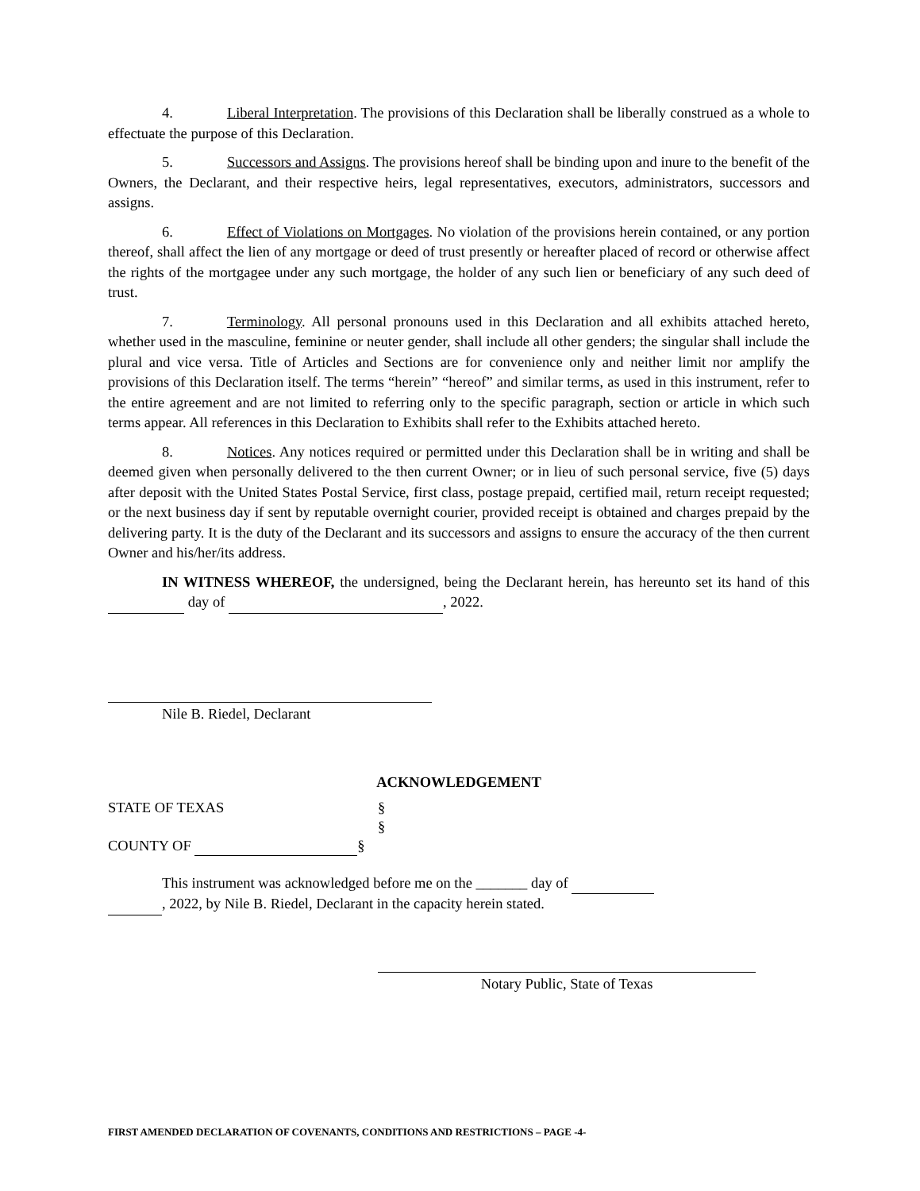4. Liberal Interpretation. The provisions of this Declaration shall be liberally construed as a whole to effectuate the purpose of this Declaration.
5. Successors and Assigns. The provisions hereof shall be binding upon and inure to the benefit of the Owners, the Declarant, and their respective heirs, legal representatives, executors, administrators, successors and assigns.
6. Effect of Violations on Mortgages. No violation of the provisions herein contained, or any portion thereof, shall affect the lien of any mortgage or deed of trust presently or hereafter placed of record or otherwise affect the rights of the mortgagee under any such mortgage, the holder of any such lien or beneficiary of any such deed of trust.
7. Terminology. All personal pronouns used in this Declaration and all exhibits attached hereto, whether used in the masculine, feminine or neuter gender, shall include all other genders; the singular shall include the plural and vice versa. Title of Articles and Sections are for convenience only and neither limit nor amplify the provisions of this Declaration itself. The terms “herein” “hereof” and similar terms, as used in this instrument, refer to the entire agreement and are not limited to referring only to the specific paragraph, section or article in which such terms appear. All references in this Declaration to Exhibits shall refer to the Exhibits attached hereto.
8. Notices. Any notices required or permitted under this Declaration shall be in writing and shall be deemed given when personally delivered to the then current Owner; or in lieu of such personal service, five (5) days after deposit with the United States Postal Service, first class, postage prepaid, certified mail, return receipt requested; or the next business day if sent by reputable overnight courier, provided receipt is obtained and charges prepaid by the delivering party. It is the duty of the Declarant and its successors and assigns to ensure the accuracy of the then current Owner and his/her/its address.
IN WITNESS WHEREOF, the undersigned, being the Declarant herein, has hereunto set its hand of this day of , 2022.
Nile B. Riedel, Declarant
ACKNOWLEDGEMENT
STATE OF TEXAS §
§
COUNTY OF §
This instrument was acknowledged before me on the _______ day of
, 2022, by Nile B. Riedel, Declarant in the capacity herein stated.
Notary Public, State of Texas
FIRST AMENDED DECLARATION OF COVENANTS, CONDITIONS AND RESTRICTIONS – PAGE -4-